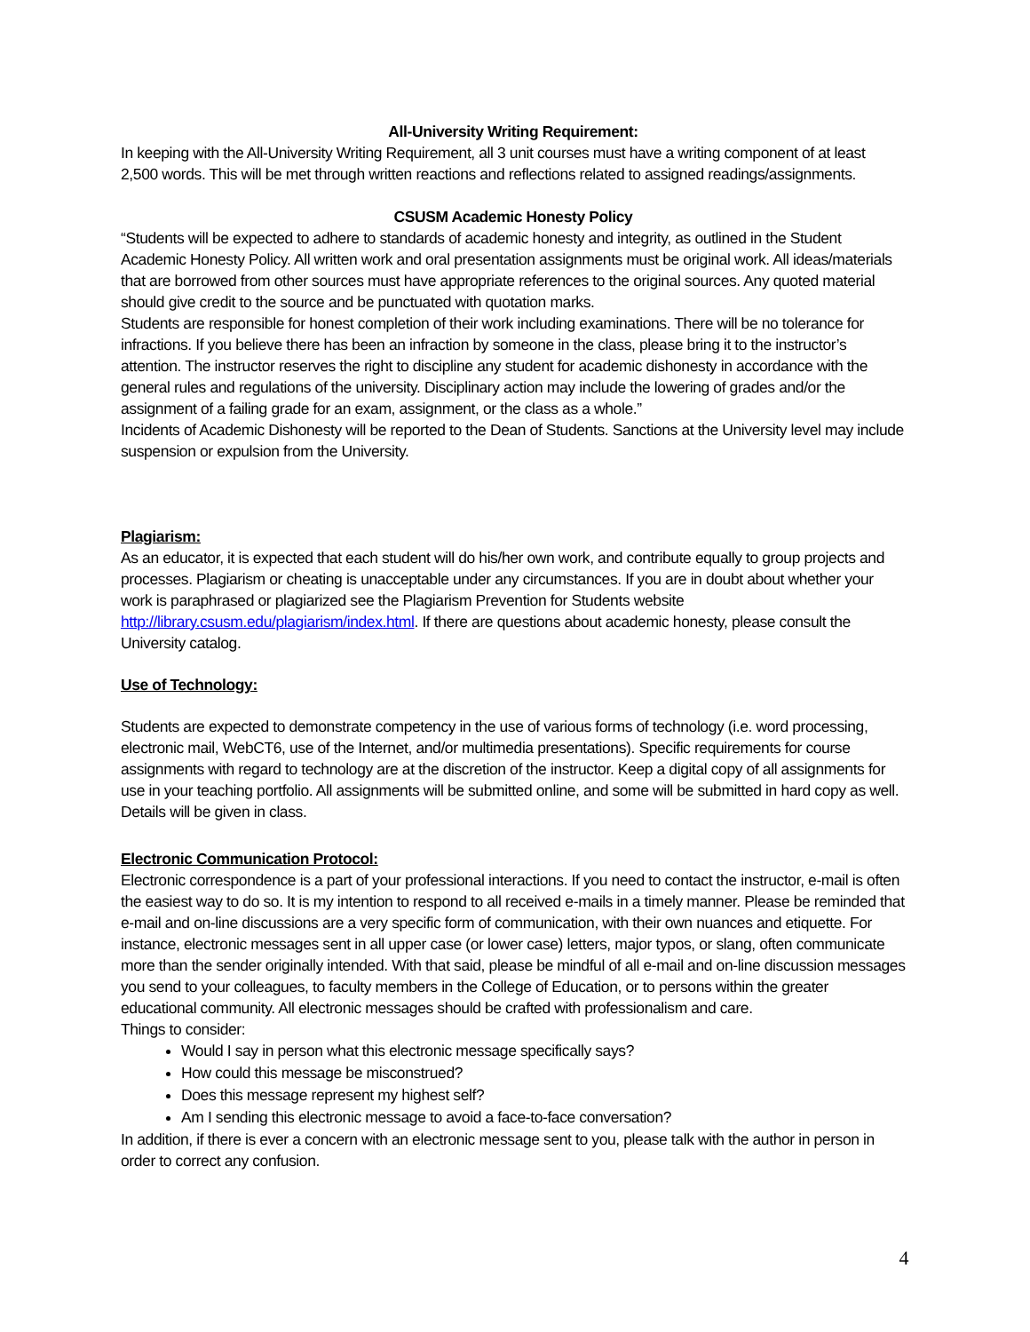All-University Writing Requirement:
In keeping with the All-University Writing Requirement, all 3 unit courses must have a writing component of at least 2,500 words. This will be met through written reactions and reflections related to assigned readings/assignments.
CSUSM Academic Honesty Policy
“Students will be expected to adhere to standards of academic honesty and integrity, as outlined in the Student Academic Honesty Policy. All written work and oral presentation assignments must be original work. All ideas/materials that are borrowed from other sources must have appropriate references to the original sources. Any quoted material should give credit to the source and be punctuated with quotation marks.
Students are responsible for honest completion of their work including examinations. There will be no tolerance for infractions. If you believe there has been an infraction by someone in the class, please bring it to the instructor’s attention. The instructor reserves the right to discipline any student for academic dishonesty in accordance with the general rules and regulations of the university. Disciplinary action may include the lowering of grades and/or the assignment of a failing grade for an exam, assignment, or the class as a whole.”
Incidents of Academic Dishonesty will be reported to the Dean of Students. Sanctions at the University level may include suspension or expulsion from the University.
Plagiarism:
As an educator, it is expected that each student will do his/her own work, and contribute equally to group projects and processes. Plagiarism or cheating is unacceptable under any circumstances. If you are in doubt about whether your work is paraphrased or plagiarized see the Plagiarism Prevention for Students website http://library.csusm.edu/plagiarism/index.html. If there are questions about academic honesty, please consult the University catalog.
Use of Technology:
Students are expected to demonstrate competency in the use of various forms of technology (i.e. word processing, electronic mail, WebCT6, use of the Internet, and/or multimedia presentations). Specific requirements for course assignments with regard to technology are at the discretion of the instructor. Keep a digital copy of all assignments for use in your teaching portfolio. All assignments will be submitted online, and some will be submitted in hard copy as well. Details will be given in class.
Electronic Communication Protocol:
Electronic correspondence is a part of your professional interactions. If you need to contact the instructor, e-mail is often the easiest way to do so. It is my intention to respond to all received e-mails in a timely manner. Please be reminded that e-mail and on-line discussions are a very specific form of communication, with their own nuances and etiquette. For instance, electronic messages sent in all upper case (or lower case) letters, major typos, or slang, often communicate more than the sender originally intended. With that said, please be mindful of all e-mail and on-line discussion messages you send to your colleagues, to faculty members in the College of Education, or to persons within the greater educational community. All electronic messages should be crafted with professionalism and care.
Things to consider:
Would I say in person what this electronic message specifically says?
How could this message be misconstrued?
Does this message represent my highest self?
Am I sending this electronic message to avoid a face-to-face conversation?
In addition, if there is ever a concern with an electronic message sent to you, please talk with the author in person in order to correct any confusion.
4